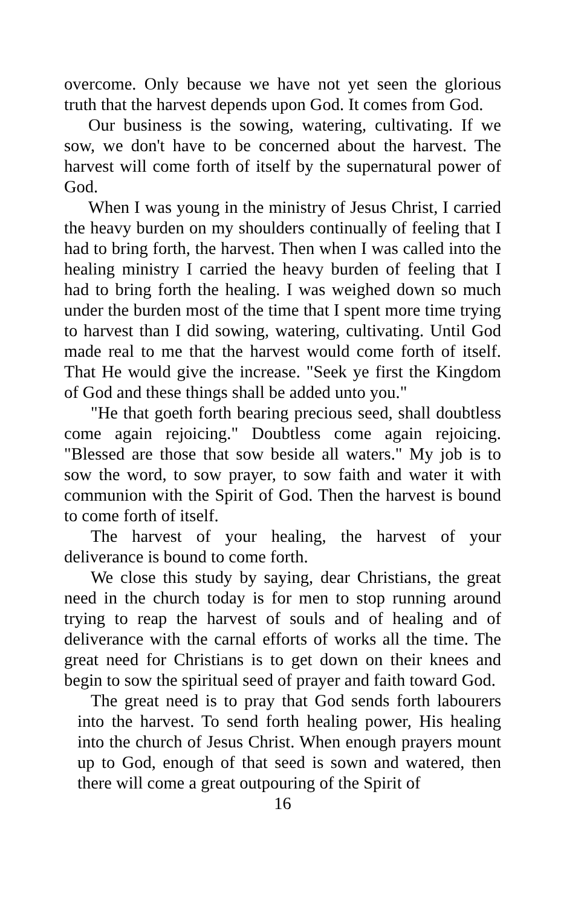overcome. Only because we have not yet seen the glorious truth that the harvest depends upon God. It comes from God.
Our business is the sowing, watering, cultivating. If we sow, we don't have to be concerned about the harvest. The harvest will come forth of itself by the supernatural power of God.
When I was young in the ministry of Jesus Christ, I carried the heavy burden on my shoulders continually of feeling that I had to bring forth, the harvest. Then when I was called into the healing ministry I carried the heavy burden of feeling that I had to bring forth the healing. I was weighed down so much under the burden most of the time that I spent more time trying to harvest than I did sowing, watering, cultivating. Until God made real to me that the harvest would come forth of itself. That He would give the increase. "Seek ye first the Kingdom of God and these things shall be added unto you."
"He that goeth forth bearing precious seed, shall doubtless come again rejoicing." Doubtless come again rejoicing. "Blessed are those that sow beside all waters." My job is to sow the word, to sow prayer, to sow faith and water it with communion with the Spirit of God. Then the harvest is bound to come forth of itself.
The harvest of your healing, the harvest of your deliverance is bound to come forth.
We close this study by saying, dear Christians, the great need in the church today is for men to stop running around trying to reap the harvest of souls and of healing and of deliverance with the carnal efforts of works all the time. The great need for Christians is to get down on their knees and begin to sow the spiritual seed of prayer and faith toward God.
The great need is to pray that God sends forth labourers into the harvest. To send forth healing power, His healing into the church of Jesus Christ. When enough prayers mount up to God, enough of that seed is sown and watered, then there will come a great outpouring of the Spirit of
16